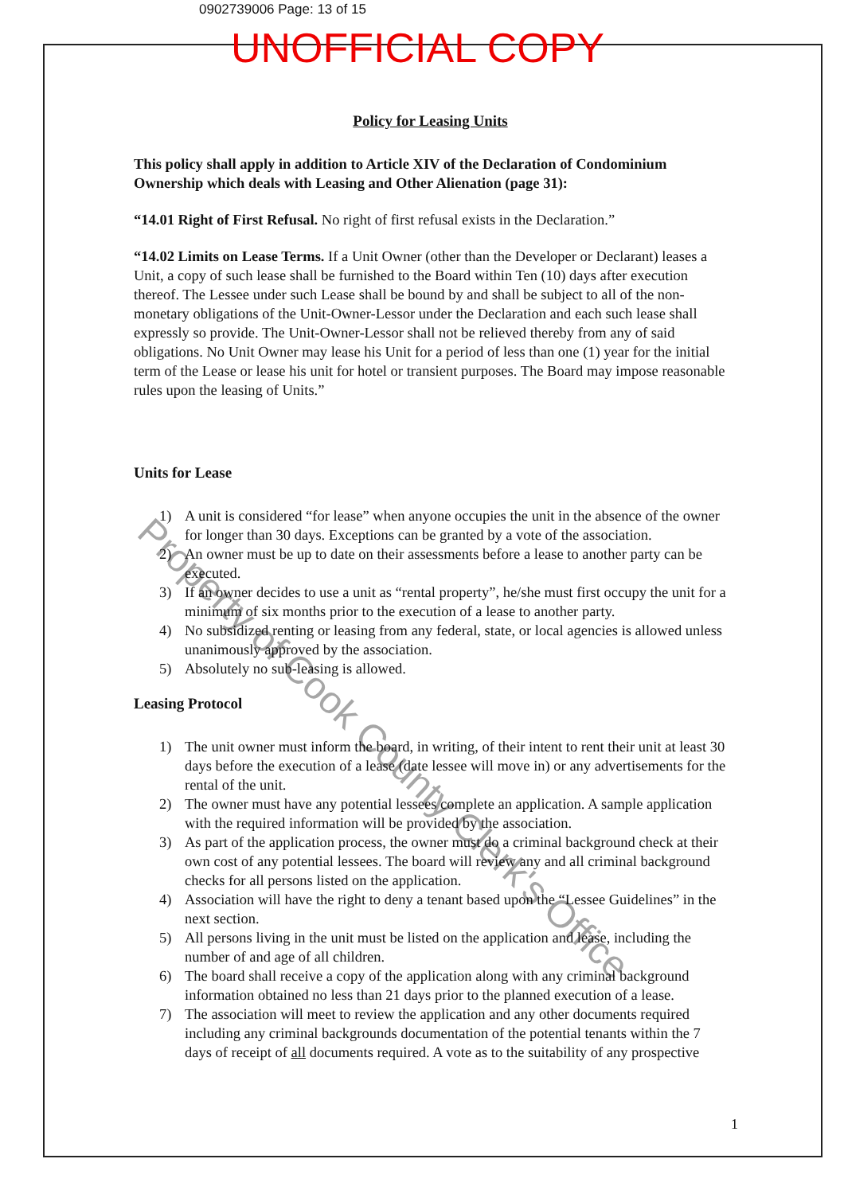0902739006 Page: 13 of 15
UNOFFICIAL COPY
Policy for Leasing Units
This policy shall apply in addition to Article XIV of the Declaration of Condominium Ownership which deals with Leasing and Other Alienation (page 31):
“14.01 Right of First Refusal. No right of first refusal exists in the Declaration.”
“14.02 Limits on Lease Terms. If a Unit Owner (other than the Developer or Declarant) leases a Unit, a copy of such lease shall be furnished to the Board within Ten (10) days after execution thereof. The Lessee under such Lease shall be bound by and shall be subject to all of the non-monetary obligations of the Unit-Owner-Lessor under the Declaration and each such lease shall expressly so provide. The Unit-Owner-Lessor shall not be relieved thereby from any of said obligations. No Unit Owner may lease his Unit for a period of less than one (1) year for the initial term of the Lease or lease his unit for hotel or transient purposes. The Board may impose reasonable rules upon the leasing of Units.”
Units for Lease
1) A unit is considered “for lease” when anyone occupies the unit in the absence of the owner for longer than 30 days. Exceptions can be granted by a vote of the association.
2) An owner must be up to date on their assessments before a lease to another party can be executed.
3) If an owner decides to use a unit as “rental property”, he/she must first occupy the unit for a minimum of six months prior to the execution of a lease to another party.
4) No subsidized renting or leasing from any federal, state, or local agencies is allowed unless unanimously approved by the association.
5) Absolutely no sub-leasing is allowed.
Leasing Protocol
1) The unit owner must inform the board, in writing, of their intent to rent their unit at least 30 days before the execution of a lease (date lessee will move in) or any advertisements for the rental of the unit.
2) The owner must have any potential lessees complete an application. A sample application with the required information will be provided by the association.
3) As part of the application process, the owner must do a criminal background check at their own cost of any potential lessees. The board will review any and all criminal background checks for all persons listed on the application.
4) Association will have the right to deny a tenant based upon the “Lessee Guidelines” in the next section.
5) All persons living in the unit must be listed on the application and lease, including the number of and age of all children.
6) The board shall receive a copy of the application along with any criminal background information obtained no less than 21 days prior to the planned execution of a lease.
7) The association will meet to review the application and any other documents required including any criminal backgrounds documentation of the potential tenants within the 7 days of receipt of all documents required. A vote as to the suitability of any prospective
1
Property of Cook County Clerk's Office